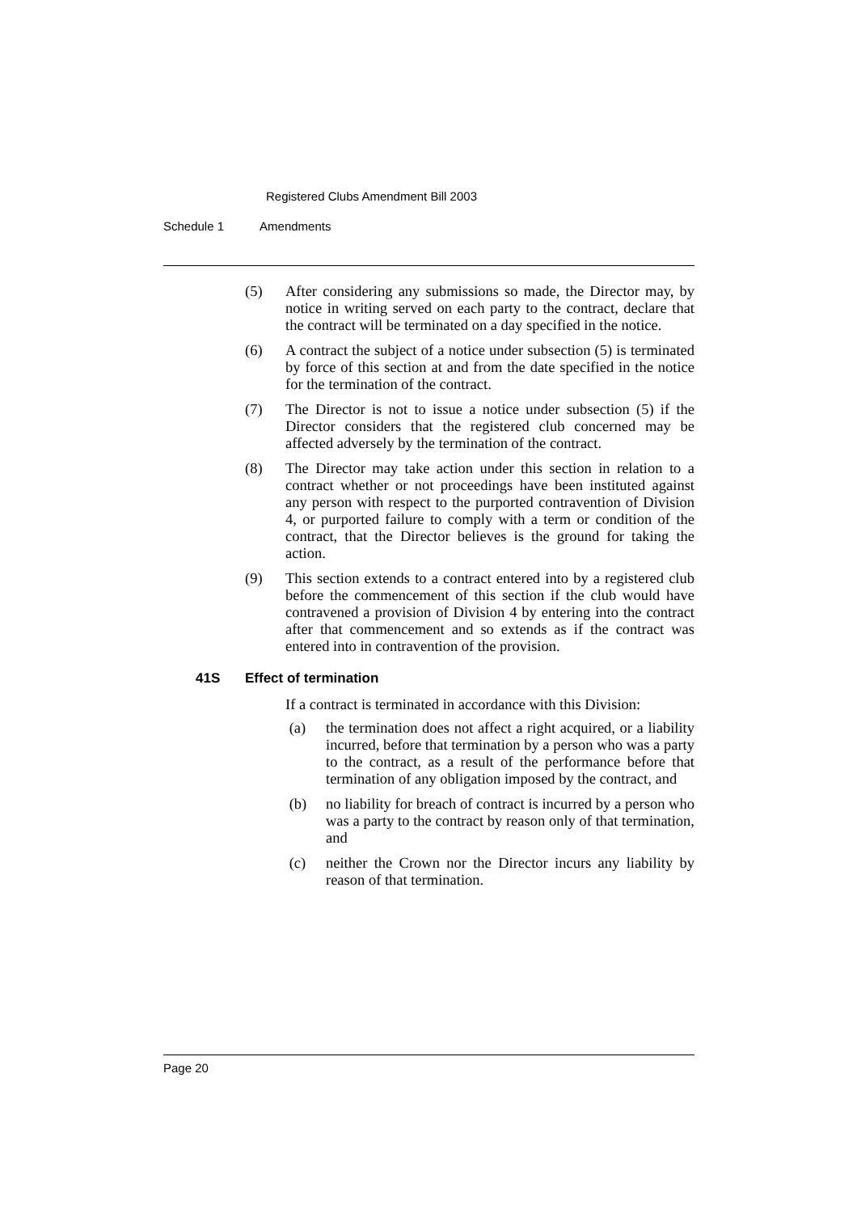Registered Clubs Amendment Bill 2003
Schedule 1 Amendments
(5) After considering any submissions so made, the Director may, by notice in writing served on each party to the contract, declare that the contract will be terminated on a day specified in the notice.
(6) A contract the subject of a notice under subsection (5) is terminated by force of this section at and from the date specified in the notice for the termination of the contract.
(7) The Director is not to issue a notice under subsection (5) if the Director considers that the registered club concerned may be affected adversely by the termination of the contract.
(8) The Director may take action under this section in relation to a contract whether or not proceedings have been instituted against any person with respect to the purported contravention of Division 4, or purported failure to comply with a term or condition of the contract, that the Director believes is the ground for taking the action.
(9) This section extends to a contract entered into by a registered club before the commencement of this section if the club would have contravened a provision of Division 4 by entering into the contract after that commencement and so extends as if the contract was entered into in contravention of the provision.
41S Effect of termination
If a contract is terminated in accordance with this Division:
(a) the termination does not affect a right acquired, or a liability incurred, before that termination by a person who was a party to the contract, as a result of the performance before that termination of any obligation imposed by the contract, and
(b) no liability for breach of contract is incurred by a person who was a party to the contract by reason only of that termination, and
(c) neither the Crown nor the Director incurs any liability by reason of that termination.
Page 20